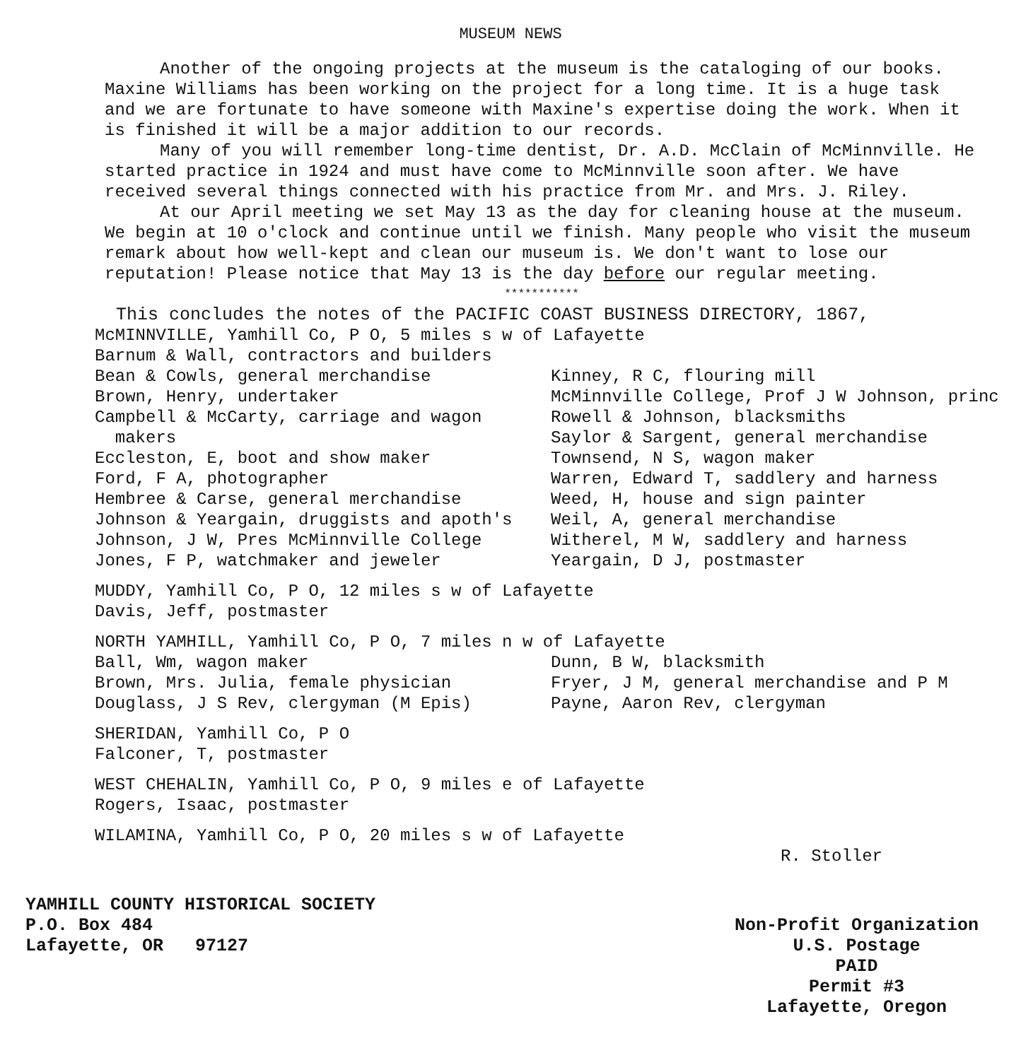MUSEUM NEWS
Another of the ongoing projects at the museum is the cataloging of our books. Maxine Williams has been working on the project for a long time. It is a huge task and we are fortunate to have someone with Maxine's expertise doing the work. When it is finished it will be a major addition to our records.
Many of you will remember long-time dentist, Dr. A.D. McClain of McMinnville. He started practice in 1924 and must have come to McMinnville soon after. We have received several things connected with his practice from Mr. and Mrs. J. Riley.
At our April meeting we set May 13 as the day for cleaning house at the museum. We begin at 10 o'clock and continue until we finish. Many people who visit the museum remark about how well-kept and clean our museum is. We don't want to lose our reputation! Please notice that May 13 is the day before our regular meeting.
***********
This concludes the notes of the PACIFIC COAST BUSINESS DIRECTORY, 1867,
McMINNVILLE, Yamhill Co, P O, 5 miles s w of Lafayette
Barnum & Wall, contractors and builders
Bean & Cowls, general merchandise
Brown, Henry, undertaker
Campbell & McCarty, carriage and wagon
makers
Eccleston, E, boot and show maker
Ford, F A, photographer
Hembree & Carse, general merchandise
Johnson & Yeargain, druggists and apoth's
Johnson, J W, Pres McMinnville College
Jones, F P, watchmaker and jeweler
Kinney, R C, flouring mill
McMinnville College, Prof J W Johnson, princ
Rowell & Johnson, blacksmiths
Saylor & Sargent, general merchandise
Townsend, N S, wagon maker
Warren, Edward T, saddlery and harness
Weed, H, house and sign painter
Weil, A, general merchandise
Witherel, M W, saddlery and harness
Yeargain, D J, postmaster
MUDDY, Yamhill Co, P O, 12 miles s w of Lafayette
Davis, Jeff, postmaster
NORTH YAMHILL, Yamhill Co, P O, 7 miles n w of Lafayette
Ball, Wm, wagon maker
Brown, Mrs. Julia, female physician
Douglass, J S Rev, clergyman (M Epis)
Dunn, B W, blacksmith
Fryer, J M, general merchandise and P M
Payne, Aaron Rev, clergyman
SHERIDAN, Yamhill Co, P O
Falconer, T, postmaster
WEST CHEHALIN, Yamhill Co, P O, 9 miles e of Lafayette
Rogers, Isaac, postmaster
WILAMINA, Yamhill Co, P O, 20 miles s w of Lafayette
R. Stoller
YAMHILL COUNTY HISTORICAL SOCIETY
P.O. Box 484
Lafayette, OR 97127
Non-Profit Organization
U.S. Postage
PAID
Permit #3
Lafayette, Oregon